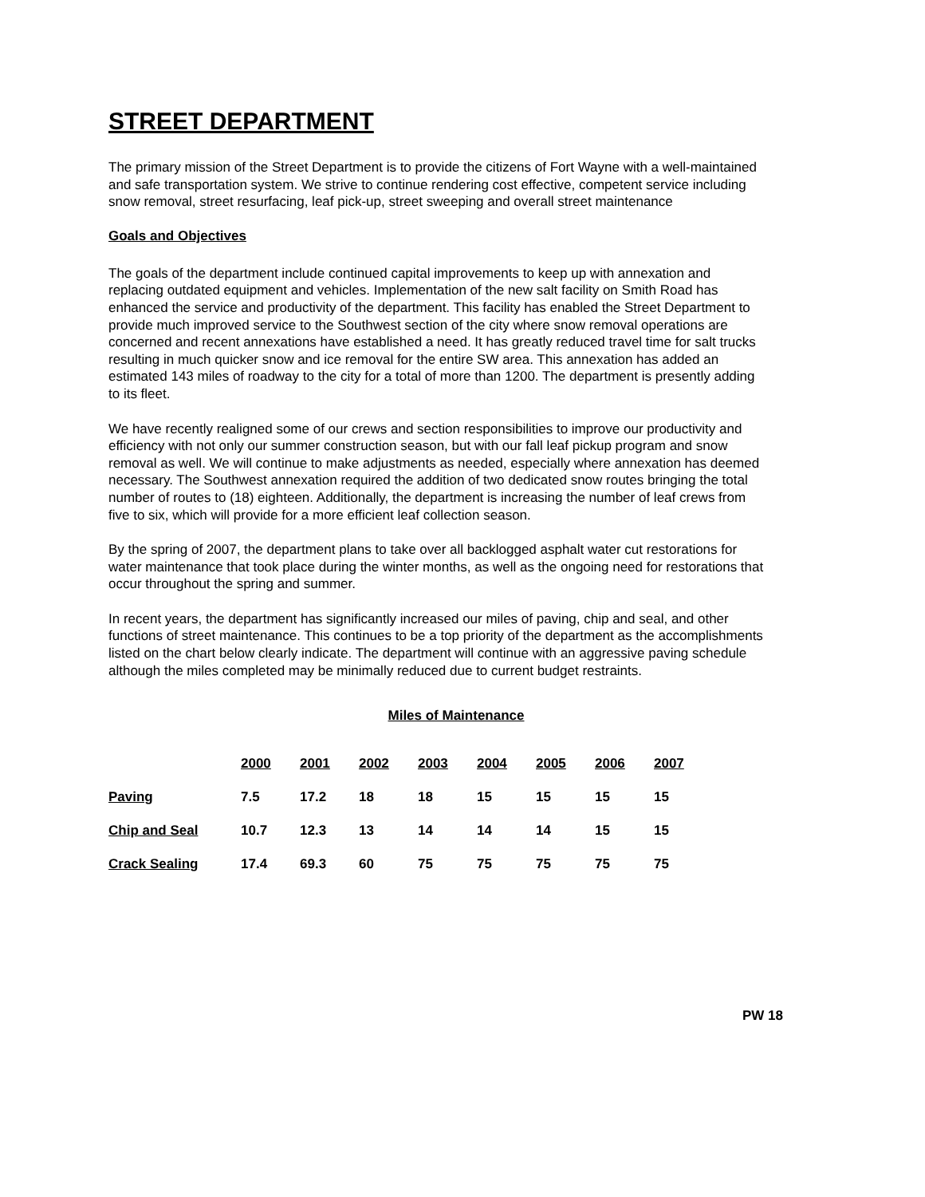STREET DEPARTMENT
The primary mission of the Street Department is to provide the citizens of Fort Wayne with a well-maintained and safe transportation system. We strive to continue rendering cost effective, competent service including snow removal, street resurfacing, leaf pick-up, street sweeping and overall street maintenance
Goals and Objectives
The goals of the department include continued capital improvements to keep up with annexation and replacing outdated equipment and vehicles. Implementation of the new salt facility on Smith Road has enhanced the service and productivity of the department. This facility has enabled the Street Department to provide much improved service to the Southwest section of the city where snow removal operations are concerned and recent annexations have established a need. It has greatly reduced travel time for salt trucks resulting in much quicker snow and ice removal for the entire SW area. This annexation has added an estimated 143 miles of roadway to the city for a total of more than 1200. The department is presently adding to its fleet.
We have recently realigned some of our crews and section responsibilities to improve our productivity and efficiency with not only our summer construction season, but with our fall leaf pickup program and snow removal as well. We will continue to make adjustments as needed, especially where annexation has deemed necessary. The Southwest annexation required the addition of two dedicated snow routes bringing the total number of routes to (18) eighteen. Additionally, the department is increasing the number of leaf crews from five to six, which will provide for a more efficient leaf collection season.
By the spring of 2007, the department plans to take over all backlogged asphalt water cut restorations for water maintenance that took place during the winter months, as well as the ongoing need for restorations that occur throughout the spring and summer.
In recent years, the department has significantly increased our miles of paving, chip and seal, and other functions of street maintenance. This continues to be a top priority of the department as the accomplishments listed on the chart below clearly indicate. The department will continue with an aggressive paving schedule although the miles completed may be minimally reduced due to current budget restraints.
Miles of Maintenance
| | 2000 | 2001 | 2002 | 2003 | 2004 | 2005 | 2006 | 2007 |
| --- | --- | --- | --- | --- | --- | --- | --- | --- |
| Paving | 7.5 | 17.2 | 18 | 18 | 15 | 15 | 15 | 15 |
| Chip and Seal | 10.7 | 12.3 | 13 | 14 | 14 | 14 | 15 | 15 |
| Crack Sealing | 17.4 | 69.3 | 60 | 75 | 75 | 75 | 75 | 75 |
PW 18